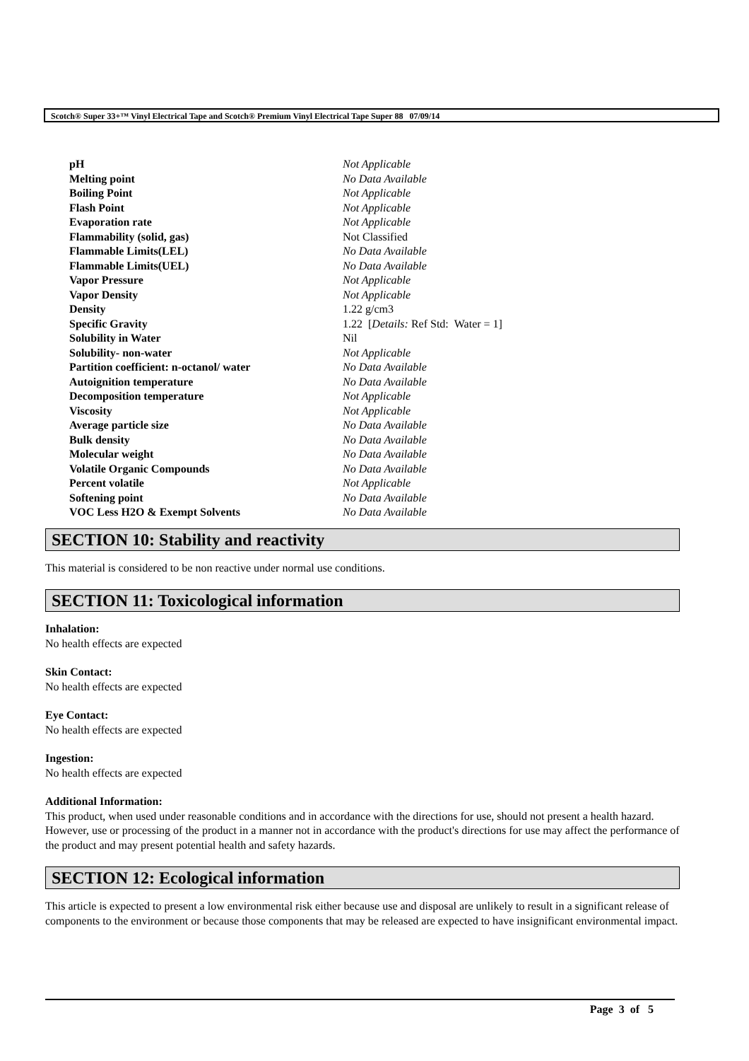Scotch® Super 33+™ Vinyl Electrical Tape and Scotch® Premium Vinyl Electrical Tape Super 88 07/09/14
| pH | Not Applicable |
| Melting point | No Data Available |
| Boiling Point | Not Applicable |
| Flash Point | Not Applicable |
| Evaporation rate | Not Applicable |
| Flammability (solid, gas) | Not Classified |
| Flammable Limits(LEL) | No Data Available |
| Flammable Limits(UEL) | No Data Available |
| Vapor Pressure | Not Applicable |
| Vapor Density | Not Applicable |
| Density | 1.22 g/cm3 |
| Specific Gravity | 1.22 [ Details: Ref Std: Water = 1] |
| Solubility in Water | Nil |
| Solubility- non-water | Not Applicable |
| Partition coefficient: n-octanol/ water | No Data Available |
| Autoignition temperature | No Data Available |
| Decomposition temperature | Not Applicable |
| Viscosity | Not Applicable |
| Average particle size | No Data Available |
| Bulk density | No Data Available |
| Molecular weight | No Data Available |
| Volatile Organic Compounds | No Data Available |
| Percent volatile | Not Applicable |
| Softening point | No Data Available |
| VOC Less H2O & Exempt Solvents | No Data Available |
SECTION 10: Stability and reactivity
This material is considered to be non reactive under normal use conditions.
SECTION 11: Toxicological information
Inhalation:
No health effects are expected
Skin Contact:
No health effects are expected
Eye Contact:
No health effects are expected
Ingestion:
No health effects are expected
Additional Information:
This product, when used under reasonable conditions and in accordance with the directions for use, should not present a health hazard. However, use or processing of the product in a manner not in accordance with the product's directions for use may affect the performance of the product and may present potential health and safety hazards.
SECTION 12: Ecological information
This article is expected to present a low environmental risk either because use and disposal are unlikely to result in a significant release of components to the environment or because those components that may be released are expected to have insignificant environmental impact.
Page 3 of 5